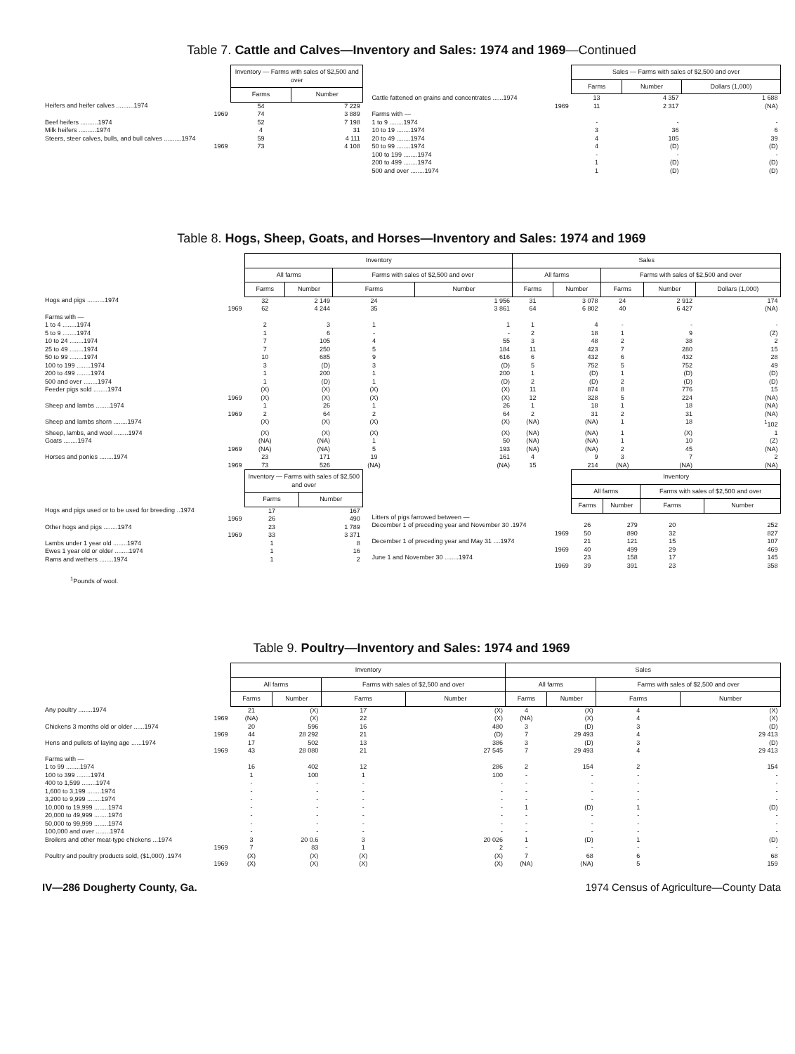Table 7. Cattle and Calves—Inventory and Sales: 1974 and 1969—Continued
| | Inventory — Farms with sales of $2,500 and over | |
| | Farms | Number |
| Heifers and heifer calves ..........1974 | 54 | 7 229 |
| 1969 | 74 | 3 889 |
| Beef heifers ..........1974 | 52 | 7 198 |
| Milk heifers ..........1974 | 4 | 31 |
| Steers, steer calves, bulls, and bull calves ..........1974 | 59 | 4 111 |
| 1969 | 73 | 4 108 |
| | Sales — Farms with sales of $2,500 and over | | |
| | Farms | Number | Dollars (1,000) |
| Cattle fattened on grains and concentrates ......1974 | 13 | 4 357 | 1 688 |
| 1969 | 11 | 2 317 | (NA) |
| Farms with — | | | |
| 1 to 9 ........1974 | - | - | - |
| 10 to 19 ........1974 | 3 | 36 | 6 |
| 20 to 49 ........1974 | 4 | 105 | 39 |
| 50 to 99 ........1974 | 4 | (D) | (D) |
| 100 to 199 ........1974 | - | - | - |
| 200 to 499 ........1974 | 1 | (D) | (D) |
| 500 and over ........1974 | 1 | (D) | (D) |
Table 8. Hogs, Sheep, Goats, and Horses—Inventory and Sales: 1974 and 1969
| | Inventory | | | | Sales | | | | |
| | All farms | | Farms with sales of $2,500 and over | | All farms | | Farms with sales of $2,500 and over | | |
| | Farms | Number | Farms | Number | Farms | Number | Farms | Number | Dollars (1,000) |
| Hogs and pigs ..........1974 | 32 | 2 149 | 24 | 1 956 | 31 | 3 078 | 24 | 2 912 | 174 |
| 1969 | 62 | 4 244 | 35 | 3 861 | 64 | 6 802 | 40 | 6 427 | (NA) |
| Farms with — | | | | | | | | | |
| 1 to 4 ........1974 | 2 | 3 | 1 | 1 | 1 | 4 | - | - | - |
| 5 to 9 ........1974 | 1 | 6 | - | - | 2 | 18 | 1 | 9 | (Z) |
| 10 to 24 ........1974 | 7 | 105 | 4 | 55 | 3 | 48 | 2 | 38 | 2 |
| 25 to 49 ........1974 | 7 | 250 | 5 | 184 | 11 | 423 | 7 | 280 | 15 |
| 50 to 99 ........1974 | 10 | 685 | 9 | 616 | 6 | 432 | 6 | 432 | 28 |
| 100 to 199 ........1974 | 3 | (D) | 3 | (D) | 5 | 752 | 5 | 752 | 49 |
| 200 to 499 ........1974 | 1 | 200 | 1 | 200 | 1 | (D) | 1 | (D) | (D) |
| 500 and over ........1974 | 1 | (D) | 1 | (D) | 2 | (D) | 2 | (D) | (D) |
| Feeder pigs sold ........1974 | (X) | (X) | (X) | (X) | 11 | 874 | 8 | 776 | 15 |
| 1969 | (X) | (X) | (X) | (X) | 12 | 328 | 5 | 224 | (NA) |
| Sheep and lambs ........1974 | 1 | 26 | 1 | 26 | 1 | 18 | 1 | 18 | (NA) |
| 1969 | 2 | 64 | 2 | 64 | 2 | 31 | 2 | 31 | (NA) |
| Sheep and lambs shorn ........1974 | (X) | (X) | (X) | (X) | (NA) | (NA) | 1 | 18 | <sup>1</sup> 102 |
| Sheep, lambs, and wool ........1974 | (X) | (X) | (X) | (X) | (NA) | (NA) | 1 | (X) | 1 |
| Goats ........1974 | (NA) | (NA) | 1 | 50 | (NA) | (NA) | 1 | 10 | (Z) |
| 1969 | (NA) | (NA) | 5 | 193 | (NA) | (NA) | 2 | 45 | (NA) |
| Horses and ponies ........1974 | 23 | 171 | 19 | 161 | 4 | 9 | 3 | 7 | 2 |
| 1969 | 73 | 526 | (NA) | (NA) | 15 | 214 | (NA) | (NA) | (NA) |
| | Inventory — Farms with sales of $2,500 and over | |
| | Farms | Number |
| Hogs and pigs used or to be used for breeding ..1974 | 17 | 167 |
| 1969 | 26 | 490 |
| Other hogs and pigs ........1974 | 23 | 1 789 |
| 1969 | 33 | 3 371 |
| Lambs under 1 year old ........1974 | 1 | 8 |
| Ewes 1 year old or older ........1974 | 1 | 16 |
| Rams and wethers ........1974 | 1 | 2 |
| | Inventory | | | |
| | All farms | | Farms with sales of $2,500 and over | |
| | Farms | Number | Farms | Number |
| Litters of pigs farrowed between — | | | | |
| December 1 of preceding year and November 30 .1974 | 26 | 279 | 20 | 252 |
| 1969 | 50 | 890 | 32 | 827 |
| December 1 of preceding year and May 31 ....1974 | 21 | 121 | 15 | 107 |
| 1969 | 40 | 499 | 29 | 469 |
| June 1 and November 30 ........1974 | 23 | 158 | 17 | 145 |
| 1969 | 39 | 391 | 23 | 358 |
<sup>1</sup> Pounds of wool.
Table 9. Poultry—Inventory and Sales: 1974 and 1969
| | Inventory | | | | Sales | | | |
| | All farms | | Farms with sales of $2,500 and over | | All farms | | Farms with sales of $2,500 and over | |
| | Farms | Number | Farms | Number | Farms | Number | Farms | Number |
| Any poultry ........1974 | 21 | (X) | 17 | (X) | 4 | (X) | 4 | (X) |
| 1969 | (NA) | (X) | 22 | (X) | (NA) | (X) | 4 | (X) |
| Chickens 3 months old or older ......1974 | 20 | 596 | 16 | 480 | 3 | (D) | 3 | (D) |
| 1969 | 44 | 28 292 | 21 | (D) | 7 | 29 493 | 4 | 29 413 |
| Hens and pullets of laying age ......1974 | 17 | 502 | 13 | 386 | 3 | (D) | 3 | (D) |
| 1969 | 43 | 28 080 | 21 | 27 545 | 7 | 29 493 | 4 | 29 413 |
| Farms with — | | | | | | | | |
| 1 to 99 ........1974 | 16 | 402 | 12 | 286 | 2 | 154 | 2 | 154 |
| 100 to 399 ........1974 | 1 | 100 | 1 | 100 | - | - | - | - |
| 400 to 1,599 ........1974 | - | - | - | - | - | - | - | - |
| 1,600 to 3,199 ........1974 | - | - | - | - | - | - | - | - |
| 3,200 to 9,999 ........1974 | - | - | - | - | - | - | - | - |
| 10,000 to 19,999 ........1974 | - | - | - | - | 1 | (D) | 1 | (D) |
| 20,000 to 49,999 ........1974 | - | - | - | - | - | - | - | - |
| 50,000 to 99,999 ........1974 | - | - | - | - | - | - | - | - |
| 100,000 and over ........1974 | - | - | - | - | - | - | - | - |
| Broilers and other meat-type chickens ...1974 | 3 | 20 0.6 | 3 | 20 026 | 1 | (D) | 1 | (D) |
| 1969 | 7 | 83 | 1 | 2 | - | - | - | - |
| Poultry and poultry products sold, ($1,000) .1974 | (X) | (X) | (X) | (X) | 7 | 68 | 6 | 68 |
| 1969 | (X) | (X) | (X) | (X) | (NA) | (NA) | 5 | 159 |
IV—286 Dougherty County, Ga. 1974 Census of Agriculture—County Data